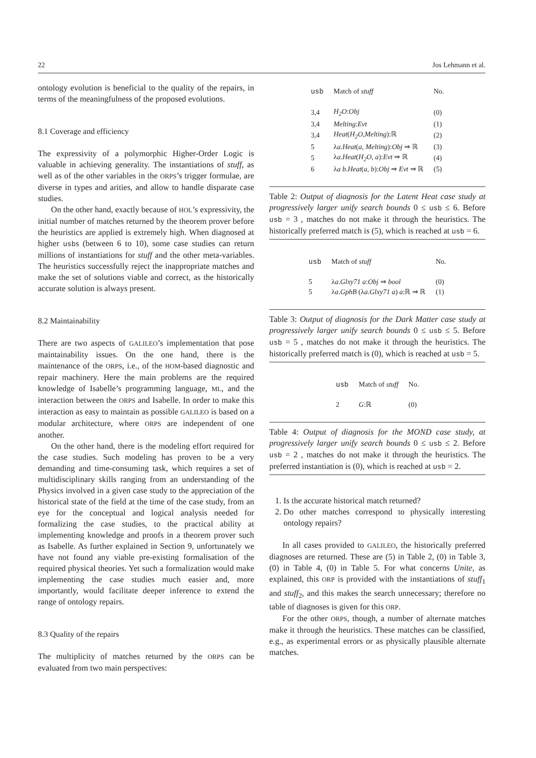22 Jos Lehmann et al.
ontology evolution is beneficial to the quality of the repairs, in terms of the meaningfulness of the proposed evolutions.
8.1 Coverage and efficiency
The expressivity of a polymorphic Higher-Order Logic is valuable in achieving generality. The instantiations of stuff, as well as of the other variables in the ORPS’s trigger formulae, are diverse in types and arities, and allow to handle disparate case studies.
On the other hand, exactly because of HOL’s expressivity, the initial number of matches returned by the theorem prover before the heuristics are applied is extremely high. When diagnosed at higher usbs (between 6 to 10), some case studies can return millions of instantiations for stuff and the other meta-variables. The heuristics successfully reject the inappropriate matches and make the set of solutions viable and correct, as the historically accurate solution is always present.
8.2 Maintainability
There are two aspects of GALILEO’s implementation that pose maintainability issues. On the one hand, there is the maintenance of the ORPS, i.e., of the HOM-based diagnostic and repair machinery. Here the main problems are the required knowledge of Isabelle’s programming language, ML, and the interaction between the ORPS and Isabelle. In order to make this interaction as easy to maintain as possible GALILEO is based on a modular architecture, where ORPS are independent of one another.
On the other hand, there is the modeling effort required for the case studies. Such modeling has proven to be a very demanding and time-consuming task, which requires a set of multidisciplinary skills ranging from an understanding of the Physics involved in a given case study to the appreciation of the historical state of the field at the time of the case study, from an eye for the conceptual and logical analysis needed for formalizing the case studies, to the practical ability at implementing knowledge and proofs in a theorem prover such as Isabelle. As further explained in Section 9, unfortunately we have not found any viable pre-existing formalisation of the required physical theories. Yet such a formalization would make implementing the case studies much easier and, more importantly, would facilitate deeper inference to extend the range of ontology repairs.
8.3 Quality of the repairs
The multiplicity of matches returned by the ORPS can be evaluated from two main perspectives:
| usb | Match of stuff | No. |
| --- | --- | --- |
| 3,4 | H<sub>2</sub>O : Obj | (0) |
| 3,4 | Melting : Evt | (1) |
| 3,4 | Heat ( H<sub>2</sub>O , Melting ):ℝ | (2) |
| 5 | λ a . Heat ( a , Melting ): Obj ⇒ ℝ | (3) |
| 5 | λ a . Heat ( H<sub>2</sub>O , a ): Evt ⇒ ℝ | (4) |
| 6 | λ a b . Heat ( a , b ): Obj ⇒ Evt ⇒ ℝ | (5) |
Table 2: Output of diagnosis for the Latent Heat case study at progressively larger unify search bounds 0 ≤ usb ≤ 6. Before usb = 3 , matches do not make it through the heuristics. The historically preferred match is (5), which is reached at usb = 6.
| usb | Match of stuff | No. |
| --- | --- | --- |
| 5 | λ a . Glxy71 a : Obj ⇒ bool | (0) |
| 5 | λ a . GphB (λ a . Glxy71 a ) a :ℝ ⇒ ℝ | (1) |
Table 3: Output of diagnosis for the Dark Matter case study at progressively larger unify search bounds 0 ≤ usb ≤ 5. Before usb = 5 , matches do not make it through the heuristics. The historically preferred match is (0), which is reached at usb = 5.
| usb | Match of stuff | No. |
| --- | --- | --- |
| 2 | G :ℝ | (0) |
Table 4: Output of diagnosis for the MOND case study, at progressively larger unify search bounds 0 ≤ usb ≤ 2. Before usb = 2 , matches do not make it through the heuristics. The preferred instantiation is (0), which is reached at usb = 2.
1. Is the accurate historical match returned?
2. Do other matches correspond to physically interesting ontology repairs?
In all cases provided to GALILEO, the historically preferred diagnoses are returned. These are (5) in Table 2, (0) in Table 3, (0) in Table 4, (0) in Table 5. For what concerns Unite, as explained, this ORP is provided with the instantiations of stuff<sub>1</sub> and stuff<sub>2</sub>, and this makes the search unnecessary; therefore no table of diagnoses is given for this ORP.
For the other ORPS, though, a number of alternate matches make it through the heuristics. These matches can be classified, e.g., as experimental errors or as physically plausible alternate matches.